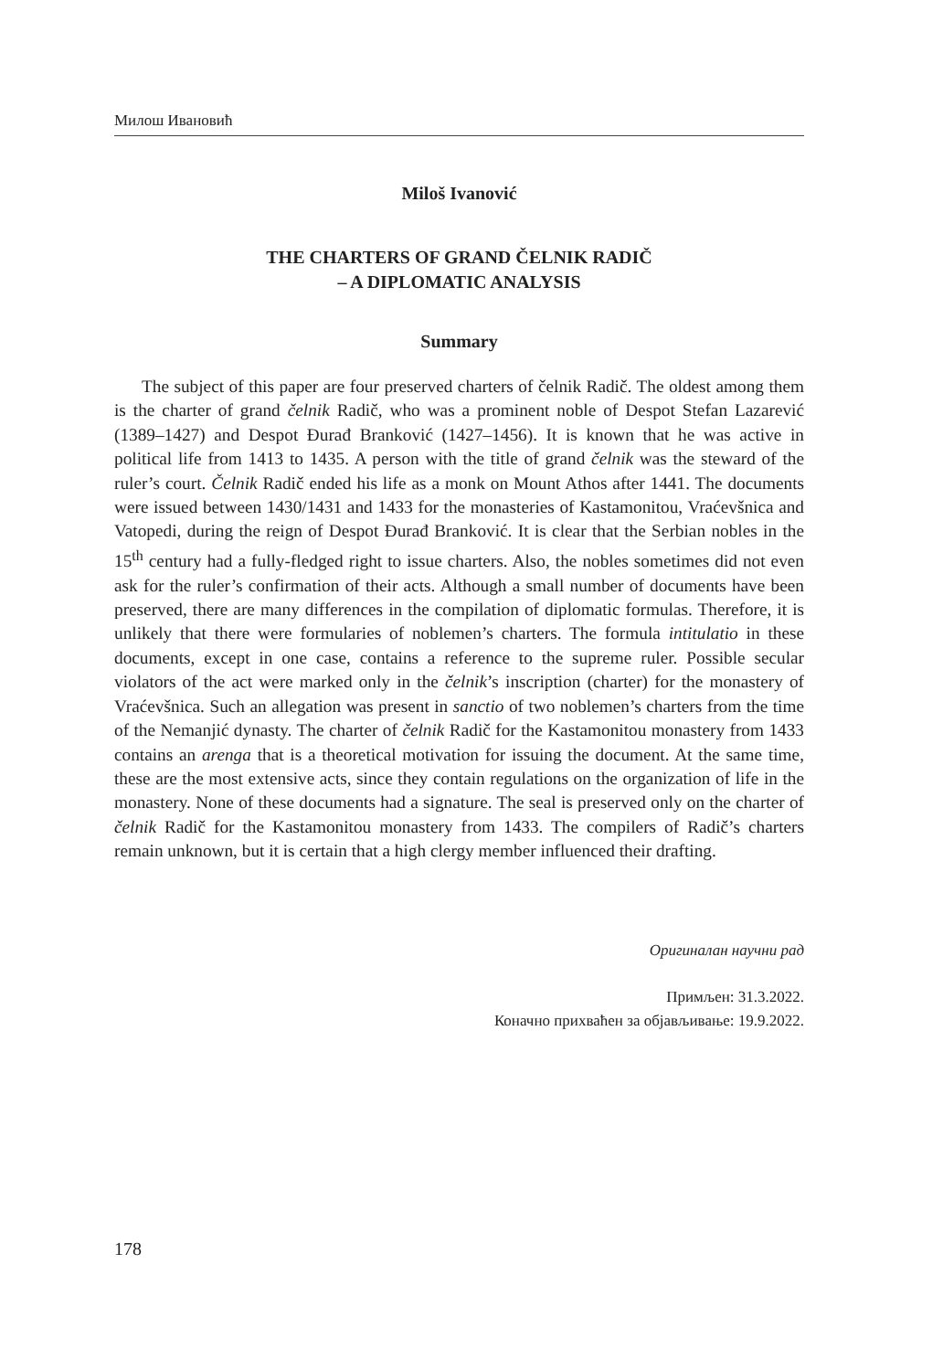Милош Ивановић
Miloš Ivanović
THE CHARTERS OF GRAND ČELNIK RADIČ
– A DIPLOMATIC ANALYSIS
Summary
The subject of this paper are four preserved charters of čelnik Radič. The oldest among them is the charter of grand čelnik Radič, who was a prominent noble of Despot Stefan Lazarević (1389–1427) and Despot Đurađ Branković (1427–1456). It is known that he was active in political life from 1413 to 1435. A person with the title of grand čelnik was the steward of the ruler’s court. Čelnik Radič ended his life as a monk on Mount Athos after 1441. The documents were issued between 1430/1431 and 1433 for the monasteries of Kastamonitou, Vraćevšnica and Vatopedi, during the reign of Despot Đurađ Branković. It is clear that the Serbian nobles in the 15<sup>th</sup> century had a fully-fledged right to issue charters. Also, the nobles sometimes did not even ask for the ruler’s confirmation of their acts. Although a small number of documents have been preserved, there are many differences in the compilation of diplomatic formulas. Therefore, it is unlikely that there were formularies of noblemen’s charters. The formula intitulatio in these documents, except in one case, contains a reference to the supreme ruler. Possible secular violators of the act were marked only in the čelnik’s inscription (charter) for the monastery of Vraćevšnica. Such an allegation was present in sanctio of two noblemen’s charters from the time of the Nemanjić dynasty. The charter of čelnik Radič for the Kastamonitou monastery from 1433 contains an arenga that is a theoretical motivation for issuing the document. At the same time, these are the most extensive acts, since they contain regulations on the organization of life in the monastery. None of these documents had a signature. The seal is preserved only on the charter of čelnik Radič for the Kastamonitou monastery from 1433. The compilers of Radič’s charters remain unknown, but it is certain that a high clergy member influenced their drafting.
Оригиналан научни рад
Примљен: 31.3.2022.
Коначно прихваћен за објављивање: 19.9.2022.
178